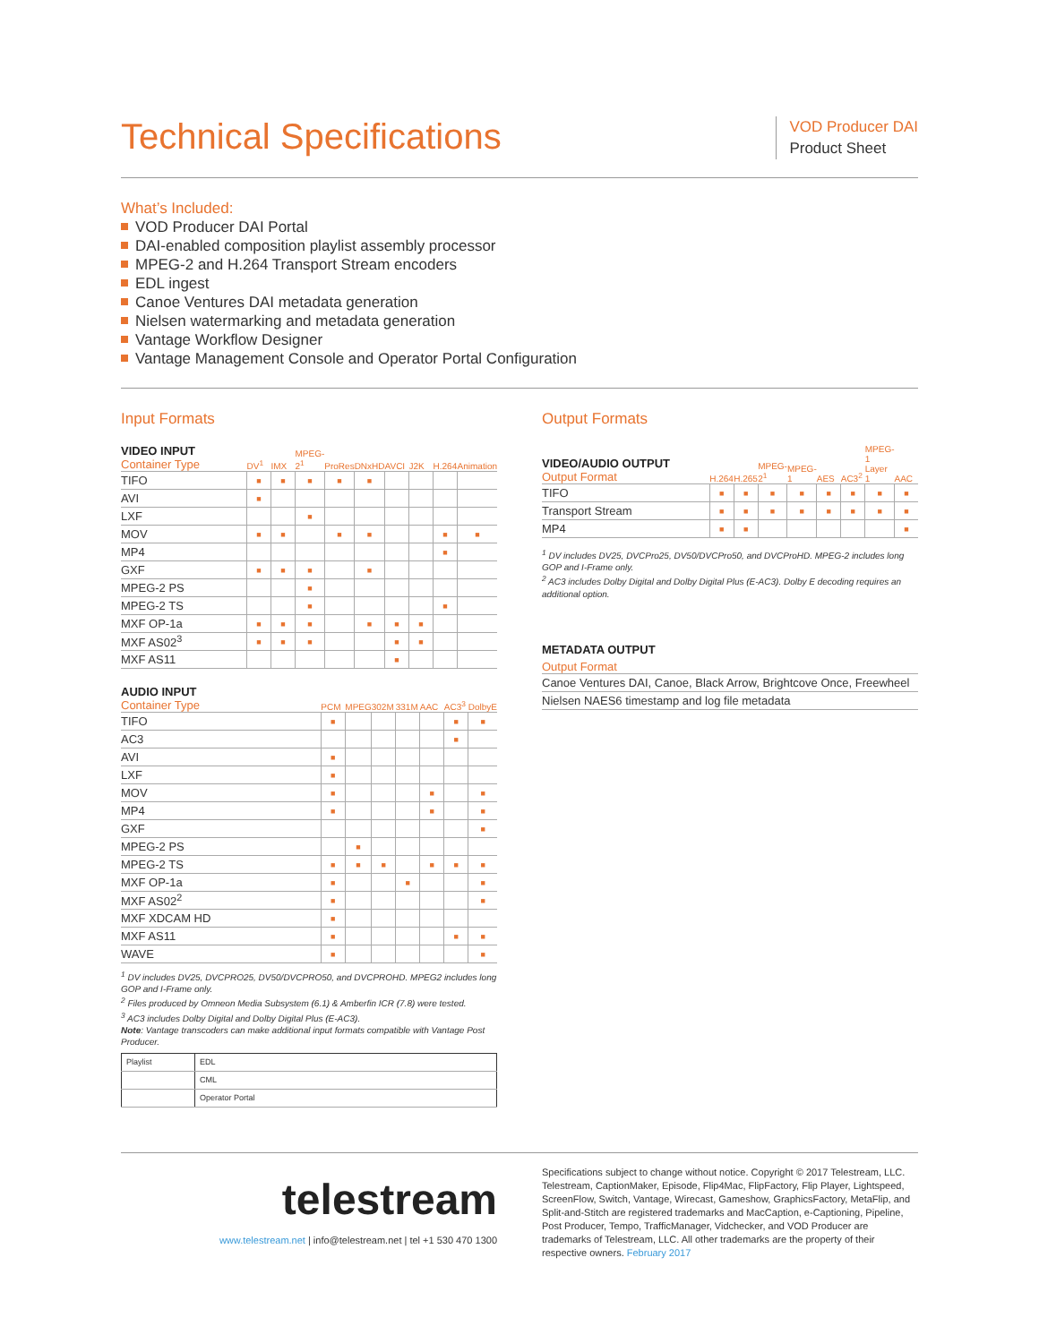Technical Specifications
VOD Producer DAI
Product Sheet
What’s Included:
VOD Producer DAI Portal
DAI-enabled composition playlist assembly processor
MPEG-2 and H.264 Transport Stream encoders
EDL ingest
Canoe Ventures DAI metadata generation
Nielsen watermarking and metadata generation
Vantage Workflow Designer
Vantage Management Console and Operator Portal Configuration
Input Formats
| VIDEO INPUT Container Type | DV<sup>1</sup> | IMX | MPEG-2<sup>1</sup> | ProRes | DNxHD | AVCI | J2K | H.264 | Animation |
| --- | --- | --- | --- | --- | --- | --- | --- | --- | --- |
| TIFO | ■ | ■ | ■ | ■ | ■ | | | | |
| AVI | ■ | | | | | | | | |
| LXF | | | ■ | | | | | | |
| MOV | ■ | ■ | | ■ | ■ | | | ■ | ■ |
| MP4 | | | | | | | | ■ | |
| GXF | ■ | ■ | ■ | | ■ | | | | |
| MPEG-2 PS | | | ■ | | | | | | |
| MPEG-2 TS | | | ■ | | | | | ■ | |
| MXF OP-1a | ■ | ■ | ■ | | ■ | ■ | ■ | | |
| MXF AS02<sup>3</sup> | ■ | ■ | ■ | | | ■ | ■ | | |
| MXF AS11 | | | | | | ■ | | | |
| AUDIO INPUT Container Type | PCM | MPEG | 302M | 331M | AAC | AC3<sup>3</sup> | DolbyE |
| --- | --- | --- | --- | --- | --- | --- | --- |
| TIFO | ■ | | | | | ■ | ■ |
| AC3 | | | | | | ■ | |
| AVI | ■ | | | | | | |
| LXF | ■ | | | | | | |
| MOV | ■ | | | | ■ | | ■ |
| MP4 | ■ | | | | ■ | | ■ |
| GXF | | | | | | | ■ |
| MPEG-2 PS | | ■ | | | | | |
| MPEG-2 TS | ■ | ■ | ■ | | ■ | ■ | ■ |
| MXF OP-1a | ■ | | | ■ | | | ■ |
| MXF AS02<sup>2</sup> | ■ | | | | | | ■ |
| MXF XDCAM HD | ■ | | | | | | |
| MXF AS11 | ■ | | | | | ■ | ■ |
| WAVE | ■ | | | | | | ■ |
<sup>1</sup> DV includes DV25, DVCPRO25, DV50/DVCPRO50, and DVCPROHD. MPEG2 includes long GOP and I-Frame only.
<sup>2</sup> Files produced by Omneon Media Subsystem (6.1) & Amberfin ICR (7.8) were tested.
<sup>3</sup> AC3 includes Dolby Digital and Dolby Digital Plus (E-AC3).
Note: Vantage transcoders can make additional input formats compatible with Vantage Post Producer.
| Playlist | EDL |
| | CML |
| | Operator Portal |
Output Formats
| VIDEO/AUDIO OUTPUT Output Format | H.264 | H.265 | MPEG-2<sup>1</sup> | MPEG-1 | AES | AC3<sup>2</sup> | MPEG-1 Layer 1 | AAC |
| --- | --- | --- | --- | --- | --- | --- | --- | --- |
| TIFO | ■ | ■ | ■ | ■ | ■ | ■ | ■ | ■ |
| Transport Stream | ■ | ■ | ■ | ■ | ■ | ■ | ■ | ■ |
| MP4 | ■ | ■ | | | | | | ■ |
<sup>1</sup> DV includes DV25, DVCPro25, DV50/DVCPro50, and DVCProHD. MPEG-2 includes long GOP and I-Frame only.
<sup>2</sup> AC3 includes Dolby Digital and Dolby Digital Plus (E-AC3). Dolby E decoding requires an additional option.
METADATA OUTPUT
| Output Format |
| --- |
| Canoe Ventures DAI, Canoe, Black Arrow, Brightcove Once, Freewheel |
| Nielsen NAES6 timestamp and log file metadata |
telestream
www.telestream.net | info@telestream.net | tel +1 530 470 1300
Specifications subject to change without notice. Copyright © 2017 Telestream, LLC. Telestream, CaptionMaker, Episode, Flip4Mac, FlipFactory, Flip Player, Lightspeed, ScreenFlow, Switch, Vantage, Wirecast, Gameshow, GraphicsFactory, MetaFlip, and Split-and-Stitch are registered trademarks and MacCaption, e-Captioning, Pipeline, Post Producer, Tempo, TrafficManager, Vidchecker, and VOD Producer are trademarks of Telestream, LLC. All other trademarks are the property of their respective owners. February 2017